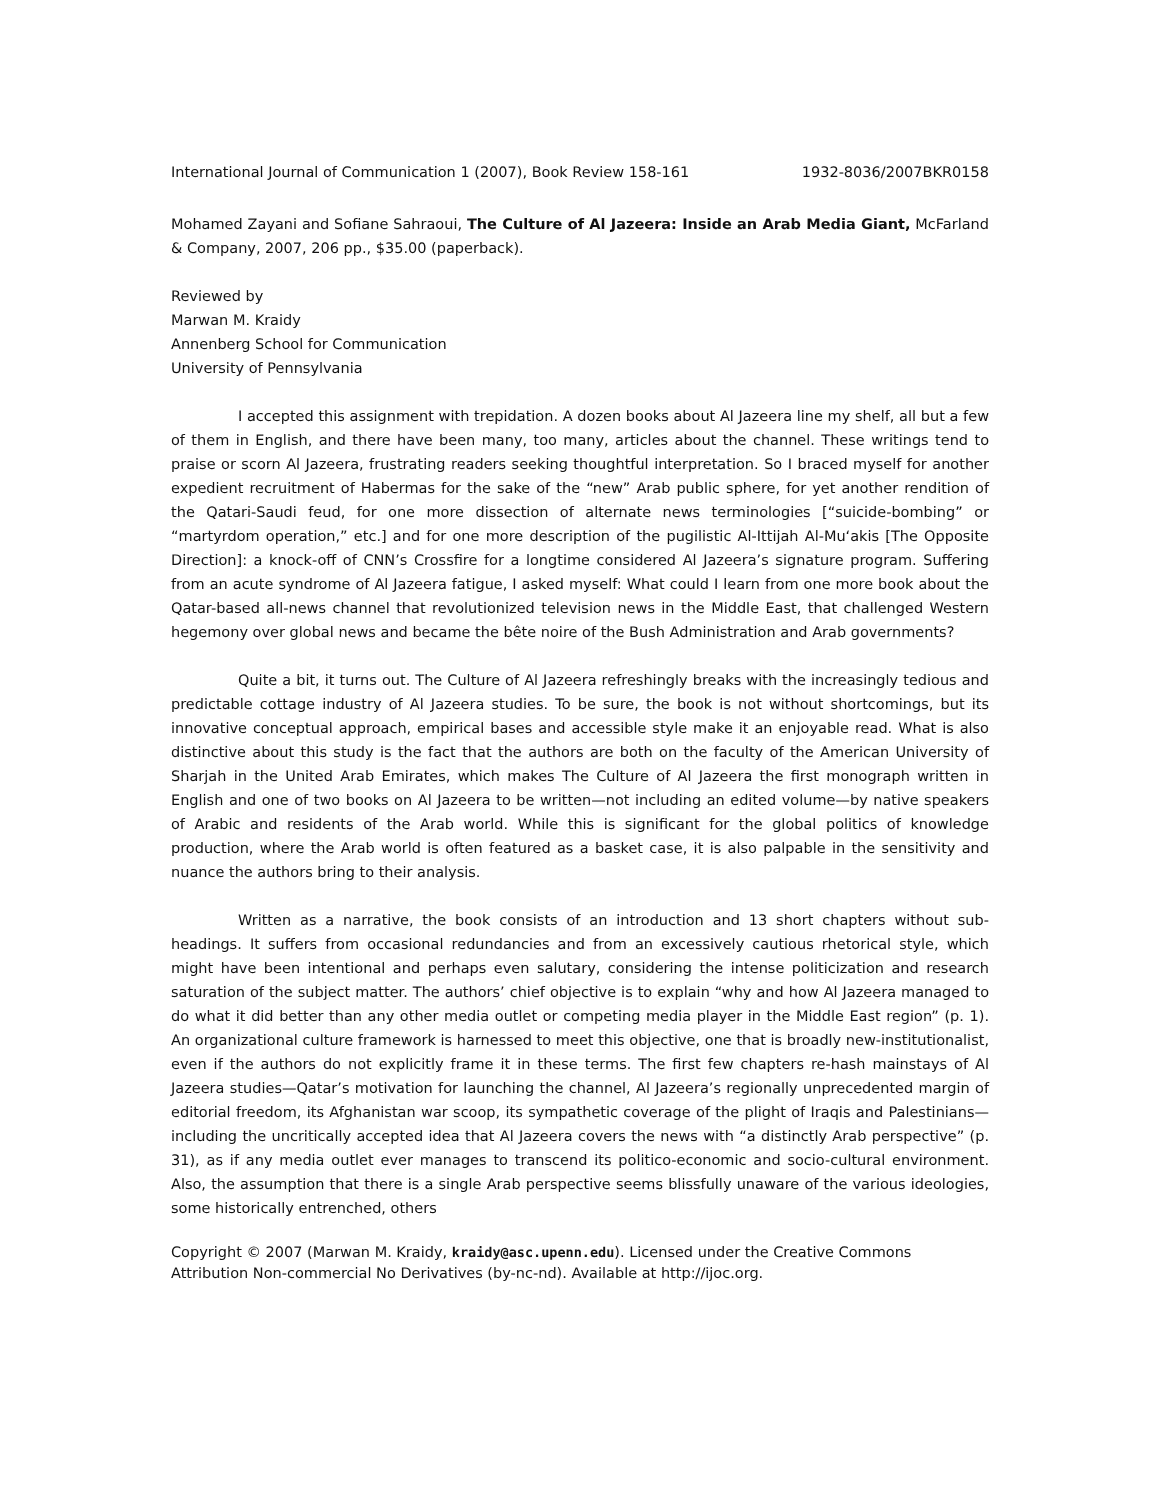International Journal of Communication 1 (2007), Book Review 158-161 1932-8036/2007BKR0158
Mohamed Zayani and Sofiane Sahraoui, The Culture of Al Jazeera: Inside an Arab Media Giant, McFarland & Company, 2007, 206 pp., $35.00 (paperback).
Reviewed by
Marwan M. Kraidy
Annenberg School for Communication
University of Pennsylvania
I accepted this assignment with trepidation. A dozen books about Al Jazeera line my shelf, all but a few of them in English, and there have been many, too many, articles about the channel. These writings tend to praise or scorn Al Jazeera, frustrating readers seeking thoughtful interpretation. So I braced myself for another expedient recruitment of Habermas for the sake of the “new” Arab public sphere, for yet another rendition of the Qatari-Saudi feud, for one more dissection of alternate news terminologies [“suicide-bombing” or “martyrdom operation,” etc.] and for one more description of the pugilistic Al-Ittijah Al-Mu‘akis [The Opposite Direction]: a knock-off of CNN’s Crossfire for a longtime considered Al Jazeera’s signature program. Suffering from an acute syndrome of Al Jazeera fatigue, I asked myself: What could I learn from one more book about the Qatar-based all-news channel that revolutionized television news in the Middle East, that challenged Western hegemony over global news and became the bête noire of the Bush Administration and Arab governments?
Quite a bit, it turns out. The Culture of Al Jazeera refreshingly breaks with the increasingly tedious and predictable cottage industry of Al Jazeera studies. To be sure, the book is not without shortcomings, but its innovative conceptual approach, empirical bases and accessible style make it an enjoyable read. What is also distinctive about this study is the fact that the authors are both on the faculty of the American University of Sharjah in the United Arab Emirates, which makes The Culture of Al Jazeera the first monograph written in English and one of two books on Al Jazeera to be written—not including an edited volume—by native speakers of Arabic and residents of the Arab world. While this is significant for the global politics of knowledge production, where the Arab world is often featured as a basket case, it is also palpable in the sensitivity and nuance the authors bring to their analysis.
Written as a narrative, the book consists of an introduction and 13 short chapters without sub-headings. It suffers from occasional redundancies and from an excessively cautious rhetorical style, which might have been intentional and perhaps even salutary, considering the intense politicization and research saturation of the subject matter. The authors’ chief objective is to explain “why and how Al Jazeera managed to do what it did better than any other media outlet or competing media player in the Middle East region” (p. 1). An organizational culture framework is harnessed to meet this objective, one that is broadly new-institutionalist, even if the authors do not explicitly frame it in these terms. The first few chapters re-hash mainstays of Al Jazeera studies—Qatar’s motivation for launching the channel, Al Jazeera’s regionally unprecedented margin of editorial freedom, its Afghanistan war scoop, its sympathetic coverage of the plight of Iraqis and Palestinians—including the uncritically accepted idea that Al Jazeera covers the news with “a distinctly Arab perspective” (p. 31), as if any media outlet ever manages to transcend its politico-economic and socio-cultural environment. Also, the assumption that there is a single Arab perspective seems blissfully unaware of the various ideologies, some historically entrenched, others
Copyright © 2007 (Marwan M. Kraidy, kraidy@asc.upenn.edu). Licensed under the Creative Commons Attribution Non-commercial No Derivatives (by-nc-nd). Available at http://ijoc.org.